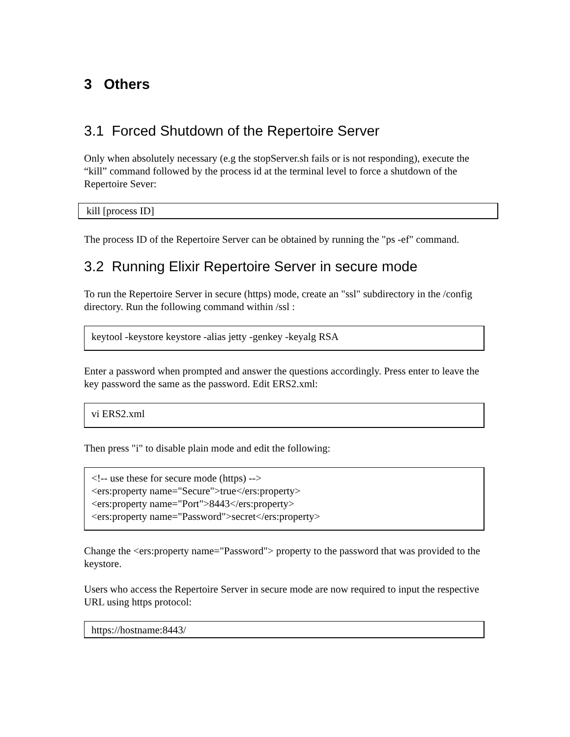3 Others
3.1 Forced Shutdown of the Repertoire Server
Only when absolutely necessary (e.g the stopServer.sh fails or is not responding), execute the “kill” command followed by the process id at the terminal level to force a shutdown of the Repertoire Sever:
kill [process ID]
The process ID of the Repertoire Server can be obtained by running the "ps -ef" command.
3.2 Running Elixir Repertoire Server in secure mode
To run the Repertoire Server in secure (https) mode, create an "ssl" subdirectory in the /config directory. Run the following command within /ssl :
keytool -keystore keystore -alias jetty -genkey -keyalg RSA
Enter a password when prompted and answer the questions accordingly. Press enter to leave the key password the same as the password. Edit ERS2.xml:
vi ERS2.xml
Then press "i" to disable plain mode and edit the following:
<!-- use these for secure mode (https) -->
<ers:property name="Secure">true</ers:property>
<ers:property name="Port">8443</ers:property>
<ers:property name="Password">secret</ers:property>
Change the <ers:property name="Password"> property to the password that was provided to the keystore.
Users who access the Repertoire Server in secure mode are now required to input the respective URL using https protocol:
https://hostname:8443/